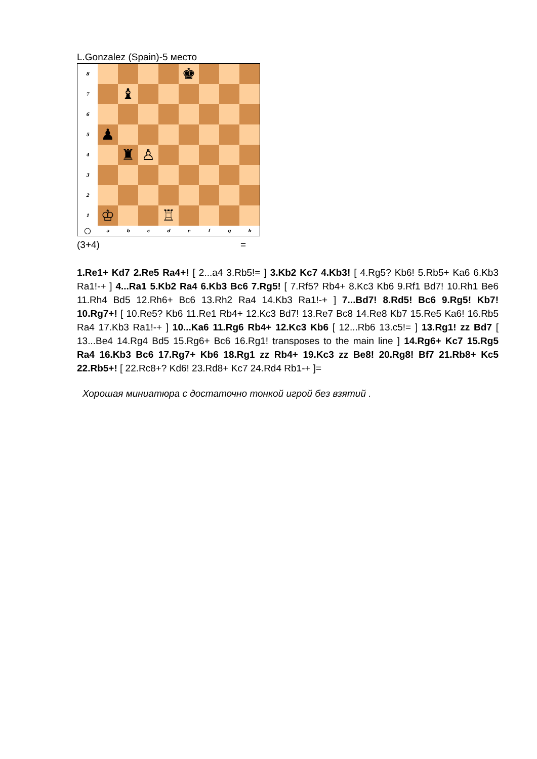L.Gonzalez (Spain)-5 место
| 8 | | | | | ♚ | | | |
| 7 | | ♝ | | | | | | |
| 6 | | | | | | | | |
| 5 | ♟ | | | | | | | |
| 4 | | ♜ | ♙ | | | | | |
| 3 | | | | | | | | |
| 2 | | | | | | | | |
| 1 | ♔ | | | ♖ | | | | |
| ○ | a | b | c | d | e | f | g | h |
(3+4) =
1.Re1+ Kd7 2.Re5 Ra4+! [ 2...a4 3.Rb5!= ] 3.Kb2 Kc7 4.Kb3! [ 4.Rg5? Kb6! 5.Rb5+ Ka6 6.Kb3 Ra1!-+ ] 4...Ra1 5.Kb2 Ra4 6.Kb3 Bc6 7.Rg5! [ 7.Rf5? Rb4+ 8.Kc3 Kb6 9.Rf1 Bd7! 10.Rh1 Be6 11.Rh4 Bd5 12.Rh6+ Bc6 13.Rh2 Ra4 14.Kb3 Ra1!-+ ] 7...Bd7! 8.Rd5! Bc6 9.Rg5! Kb7! 10.Rg7+! [ 10.Re5? Kb6 11.Re1 Rb4+ 12.Kc3 Bd7! 13.Re7 Bc8 14.Re8 Kb7 15.Re5 Ka6! 16.Rb5 Ra4 17.Kb3 Ra1!-+ ] 10...Ka6 11.Rg6 Rb4+ 12.Kc3 Kb6 [ 12...Rb6 13.c5!= ] 13.Rg1! zz Bd7 [ 13...Be4 14.Rg4 Bd5 15.Rg6+ Bc6 16.Rg1! transposes to the main line ] 14.Rg6+ Kc7 15.Rg5 Ra4 16.Kb3 Bc6 17.Rg7+ Kb6 18.Rg1 zz Rb4+ 19.Kc3 zz Be8! 20.Rg8! Bf7 21.Rb8+ Kc5 22.Rb5+! [ 22.Rc8+? Kd6! 23.Rd8+ Kc7 24.Rd4 Rb1-+ ]=
Хорошая миниатюра с достаточно тонкой игрой без взятий .